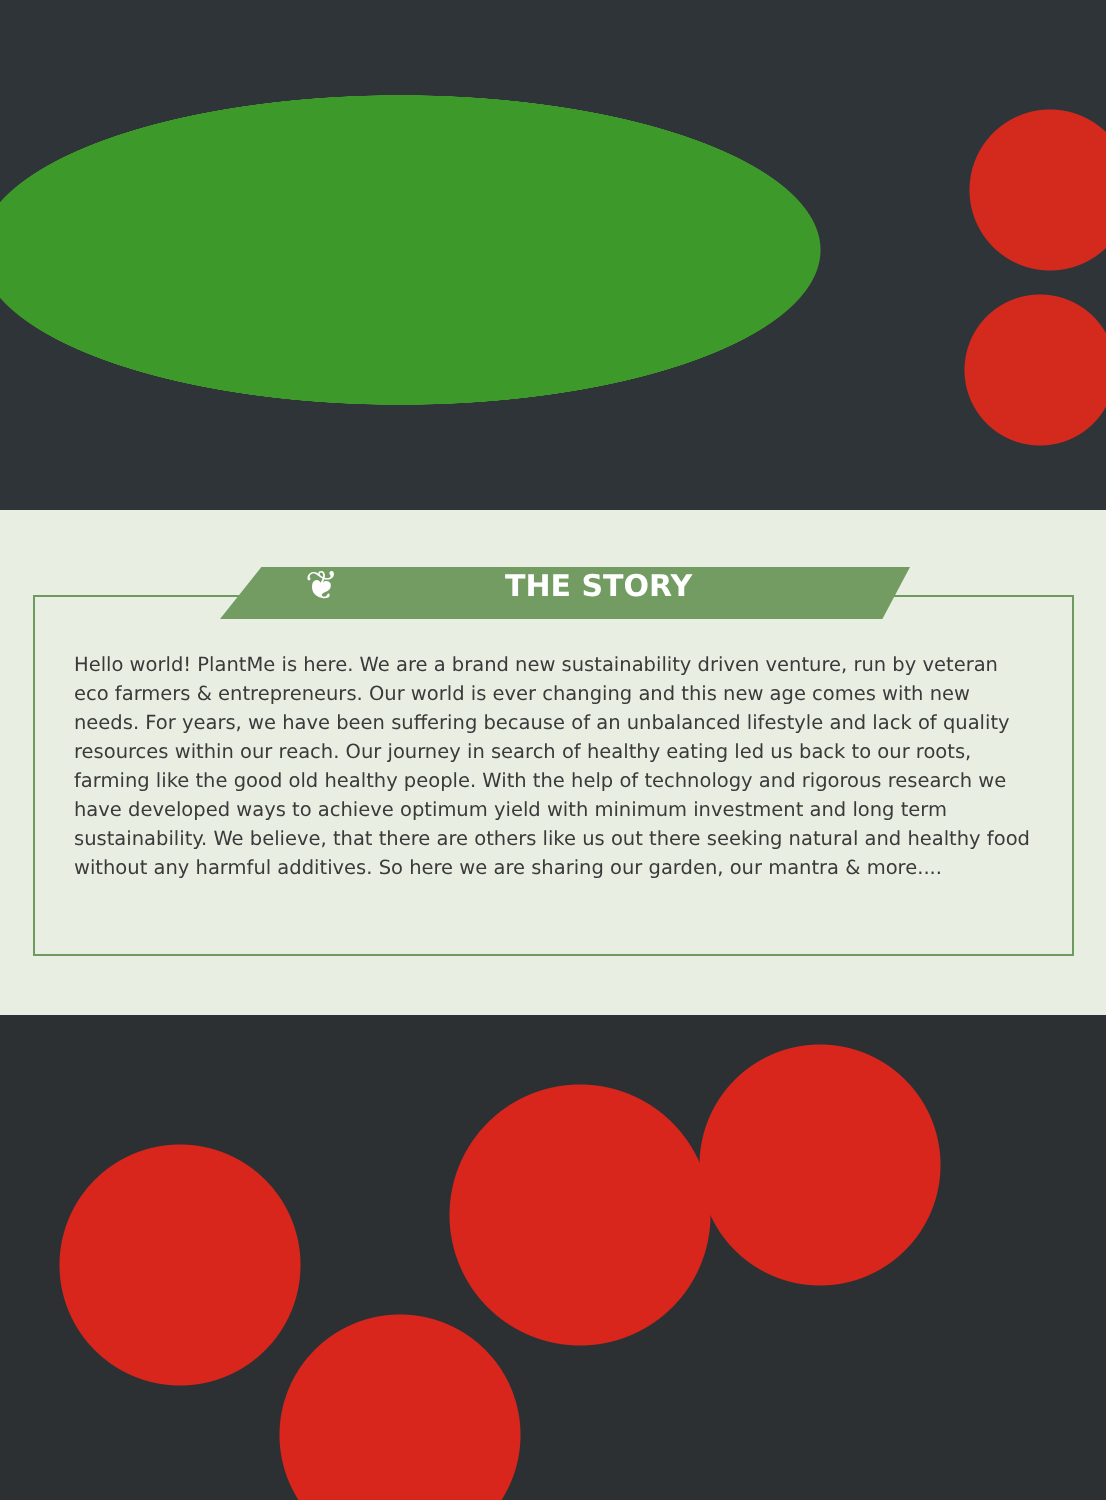❦ THE STORY
Hello world! PlantMe is here. We are a brand new sustainability driven venture, run by veteran eco farmers & entrepreneurs. Our world is ever changing and this new age comes with new needs. For years, we have been suffering because of an unbalanced lifestyle and lack of quality resources within our reach. Our journey in search of healthy eating led us back to our roots, farming like the good old healthy people. With the help of technology and rigorous research we have developed ways to achieve optimum yield with minimum investment and long term sustainability. We believe, that there are others like us out there seeking natural and healthy food without any harmful additives. So here we are sharing our garden, our mantra & more....